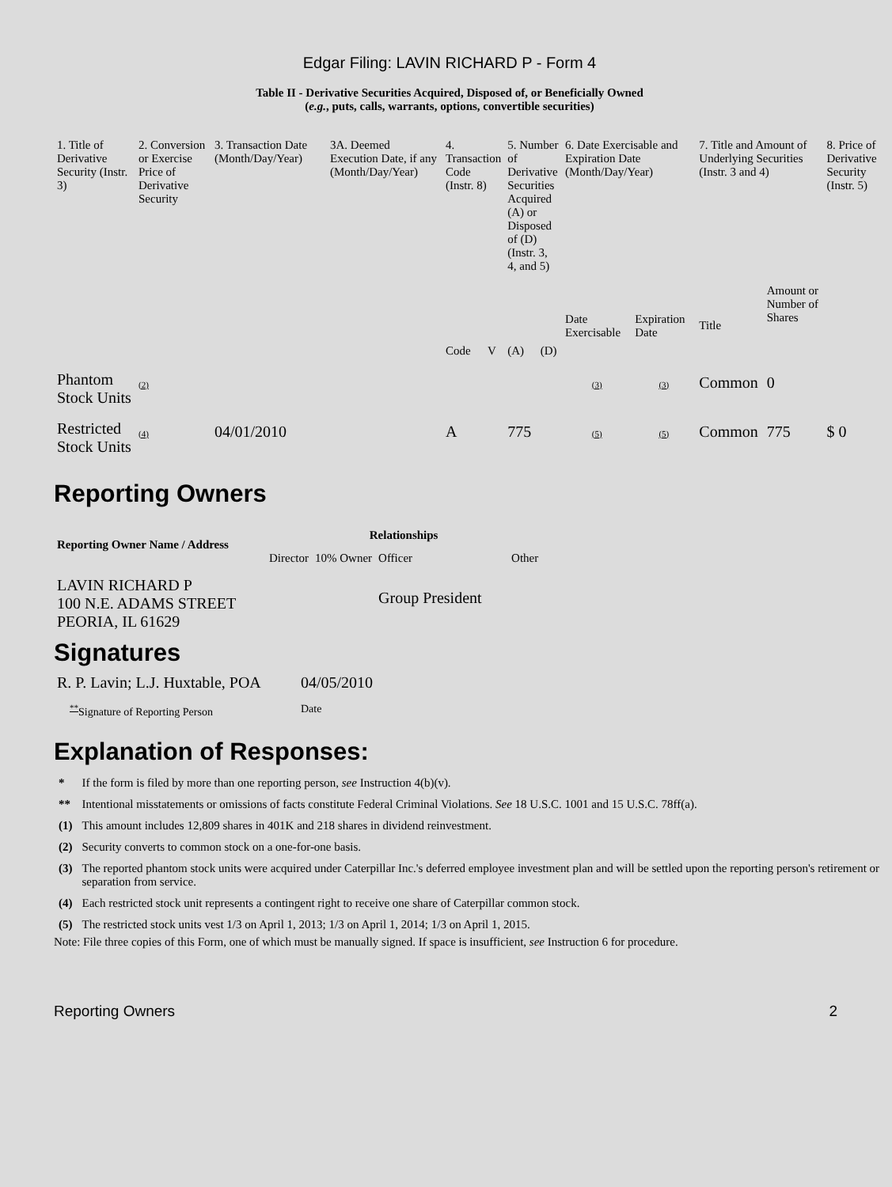Edgar Filing: LAVIN RICHARD P - Form 4
Table II - Derivative Securities Acquired, Disposed of, or Beneficially Owned
(e.g., puts, calls, warrants, options, convertible securities)
| 1. Title of Derivative Security (Instr. 3) | 2. Conversion or Exercise Price of Derivative Security | 3. Transaction Date (Month/Day/Year) | 3A. Deemed Execution Date, if any (Month/Day/Year) | 4. Transaction Code (Instr. 8) | | 5. Number of Derivative Securities Acquired (A) or Disposed of (D) (Instr. 3, 4, and 5) | | 6. Date Exercisable and Expiration Date (Month/Day/Year) | | 7. Title and Amount of Underlying Securities (Instr. 3 and 4) | | 8. Price of Derivative Security (Instr. 5) |
| --- | --- | --- | --- | --- | --- | --- | --- | --- | --- | --- | --- | --- |
| | | | | Code | V | (A) | (D) | Date Exercisable | Expiration Date | Title | Amount or Number of Shares | |
| Phantom Stock Units | (2) | | | | | | | (3) | (3) | Common | 0 | |
| Restricted Stock Units | (4) | 04/01/2010 | | A | | 775 | | (5) | (5) | Common | 775 | $ 0 |
Reporting Owners
| Reporting Owner Name / Address | Relationships | | | |
| --- | --- | --- | --- | --- |
| | Director | 10% Owner | Officer | Other |
| LAVIN RICHARD P 100 N.E. ADAMS STREET PEORIA, IL 61629 | | | Group President | |
Signatures
| R. P. Lavin; L.J. Huxtable, POA | 04/05/2010 |
| <sup>**</sup> Signature of Reporting Person | Date |
Explanation of Responses:
| * | If the form is filed by more than one reporting person, see Instruction 4(b)(v). |
| ** | Intentional misstatements or omissions of facts constitute Federal Criminal Violations. See 18 U.S.C. 1001 and 15 U.S.C. 78ff(a). |
| (1) | This amount includes 12,809 shares in 401K and 218 shares in dividend reinvestment. |
| (2) | Security converts to common stock on a one-for-one basis. |
| (3) | The reported phantom stock units were acquired under Caterpillar Inc.'s deferred employee investment plan and will be settled upon the reporting person's retirement or separation from service. |
| (4) | Each restricted stock unit represents a contingent right to receive one share of Caterpillar common stock. |
| (5) | The restricted stock units vest 1/3 on April 1, 2013; 1/3 on April 1, 2014; 1/3 on April 1, 2015. |
Note: File three copies of this Form, one of which must be manually signed. If space is insufficient, see Instruction 6 for procedure.
Reporting Owners 2